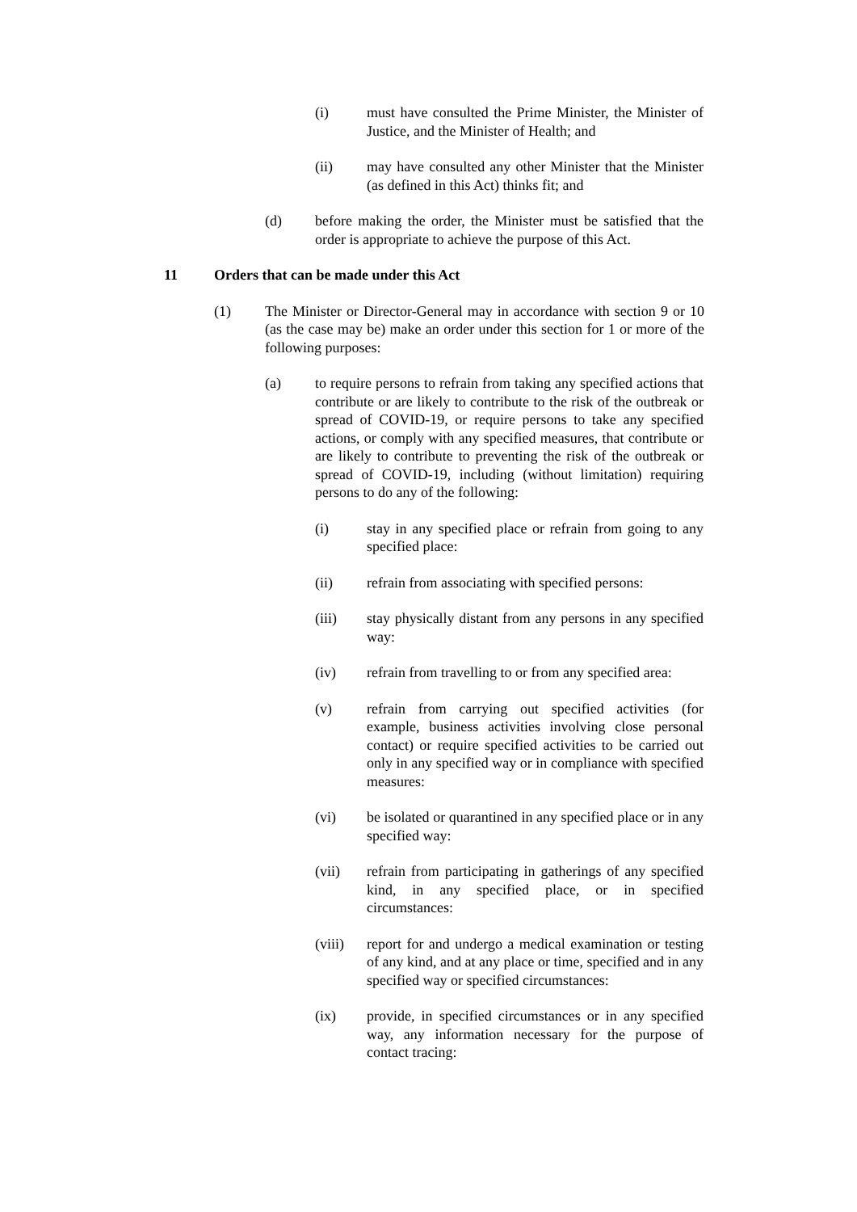(i) must have consulted the Prime Minister, the Minister of Justice, and the Minister of Health; and
(ii) may have consulted any other Minister that the Minister (as defined in this Act) thinks fit; and
(d) before making the order, the Minister must be satisfied that the order is appropriate to achieve the purpose of this Act.
11 Orders that can be made under this Act
(1) The Minister or Director-General may in accordance with section 9 or 10 (as the case may be) make an order under this section for 1 or more of the following purposes:
(a) to require persons to refrain from taking any specified actions that contribute or are likely to contribute to the risk of the outbreak or spread of COVID-19, or require persons to take any specified actions, or comply with any specified measures, that contribute or are likely to contribute to preventing the risk of the outbreak or spread of COVID-19, including (without limitation) requiring persons to do any of the following:
(i) stay in any specified place or refrain from going to any specified place:
(ii) refrain from associating with specified persons:
(iii) stay physically distant from any persons in any specified way:
(iv) refrain from travelling to or from any specified area:
(v) refrain from carrying out specified activities (for example, business activities involving close personal contact) or require specified activities to be carried out only in any specified way or in compliance with specified measures:
(vi) be isolated or quarantined in any specified place or in any specified way:
(vii) refrain from participating in gatherings of any specified kind, in any specified place, or in specified circumstances:
(viii)
report for and undergo a medical examination or testing of any kind, and at any place or time, specified and in any specified way or specified circumstances:
(ix) provide, in specified circumstances or in any specified way, any information necessary for the purpose of contact tracing: